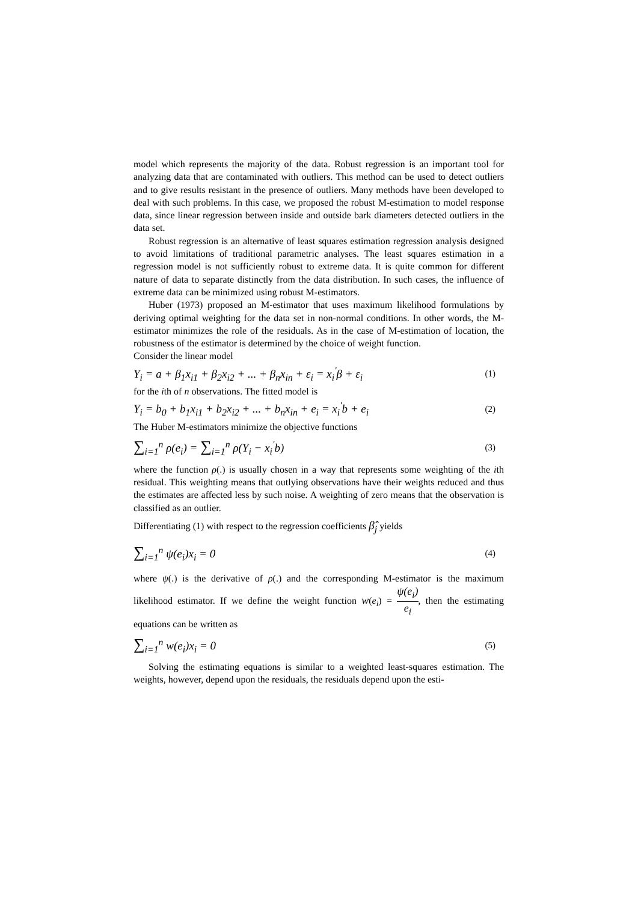model which represents the majority of the data. Robust regression is an important tool for analyzing data that are contaminated with outliers. This method can be used to detect outliers and to give results resistant in the presence of outliers. Many methods have been developed to deal with such problems. In this case, we proposed the robust M-estimation to model response data, since linear regression between inside and outside bark diameters detected outliers in the data set.
Robust regression is an alternative of least squares estimation regression analysis designed to avoid limitations of traditional parametric analyses. The least squares estimation in a regression model is not sufficiently robust to extreme data. It is quite common for different nature of data to separate distinctly from the data distribution. In such cases, the influence of extreme data can be minimized using robust M-estimators.
Huber (1973) proposed an M-estimator that uses maximum likelihood formulations by deriving optimal weighting for the data set in non-normal conditions. In other words, the M-estimator minimizes the role of the residuals. As in the case of M-estimation of location, the robustness of the estimator is determined by the choice of weight function.
Consider the linear model
Y<sub>i</sub> = a + β<sub>1</sub>x<sub>i1</sub> + β<sub>2</sub>x<sub>i2</sub> + ... + β<sub>n</sub>x<sub>in</sub> + ε<sub>i</sub> = x<sub>i</sub><sup>'</sup>β + ε<sub>i</sub> (1)
for the ith of n observations. The fitted model is
Y<sub>i</sub> = b<sub>0</sub> + b<sub>1</sub>x<sub>i1</sub> + b<sub>2</sub>x<sub>i2</sub> + ... + b<sub>n</sub>x<sub>in</sub> + e<sub>i</sub> = x<sub>i</sub><sup>'</sup>b + e<sub>i</sub> (2)
The Huber M-estimators minimize the objective functions
∑<sub>i=1</sub><sup>n</sup> ρ(e<sub>i</sub>) = ∑<sub>i=1</sub><sup>n</sup> ρ(Y<sub>i</sub> − x<sub>i</sub><sup>'</sup>b) (3)
where the function ρ(.) is usually chosen in a way that represents some weighting of the ith residual. This weighting means that outlying observations have their weights reduced and thus the estimates are affected less by such noise. A weighting of zero means that the observation is classified as an outlier.
Differentiating (1) with respect to the regression coefficients β̂<sub>j</sub> yields
∑<sub>i=1</sub><sup>n</sup> ψ(e<sub>i</sub>)x<sub>i</sub> = 0 (4)
where ψ(.) is the derivative of ρ(.) and the corresponding M-estimator is the maximum likelihood estimator. If we define the weight function w(e<sub>i</sub>) = ψ(e<sub>i</sub>) e<sub>i</sub>, then the estimating equations can be written as
∑<sub>i=1</sub><sup>n</sup> w(e<sub>i</sub>)x<sub>i</sub> = 0 (5)
Solving the estimating equations is similar to a weighted least-squares estimation. The weights, however, depend upon the residuals, the residuals depend upon the esti-